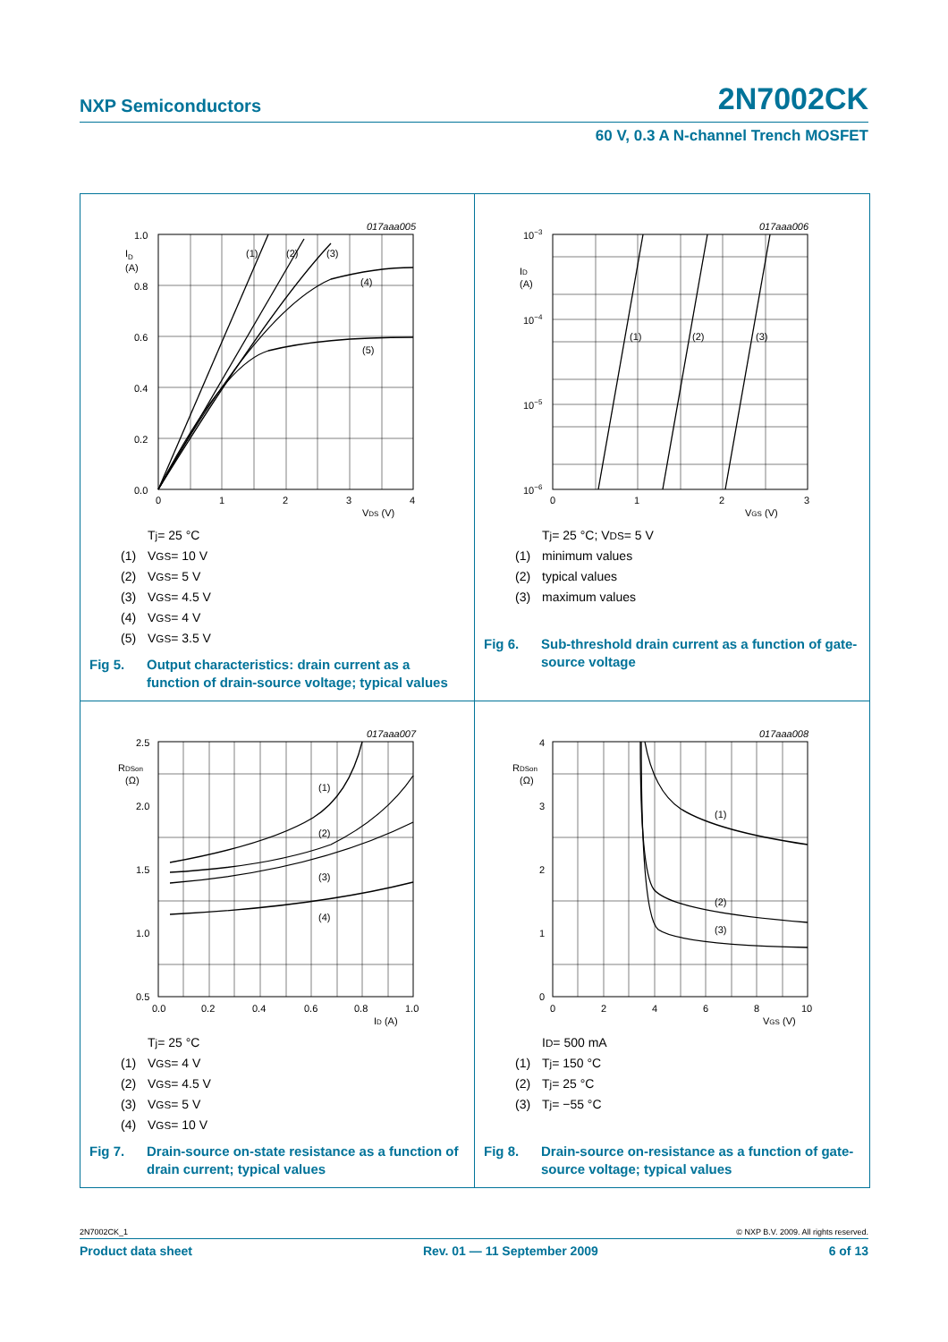NXP Semiconductors 2N7002CK
60 V, 0.3 A N-channel Trench MOSFET
017aaa005
1.0
0.8
0.6
0.4
0.2
0.0
ID
(A)
0
1
2
3
4
VDS (V)
(1)
(2)
(3)
(4)
(5)
T<sub>j</sub> = 25 °C
(1) V<sub>GS</sub> = 10 V
(2) V<sub>GS</sub> = 5 V
(3) V<sub>GS</sub> = 4.5 V
(4) V<sub>GS</sub> = 4 V
(5) V<sub>GS</sub> = 3.5 V
Fig 5. Output characteristics: drain current as a function of drain-source voltage; typical values
017aaa006
10−3
10−4
10−5
10−6
ID
(A)
0
1
2
3
VGS (V)
(1)
(2)
(3)
T<sub>j</sub> = 25 °C; V<sub>DS</sub> = 5 V
(1) minimum values
(2) typical values
(3) maximum values
Fig 6. Sub-threshold drain current as a function of gate-source voltage
017aaa007
2.5
2.0
1.5
1.0
0.5
RDSon
(Ω)
0.0
0.2
0.4
0.6
0.8
1.0
ID (A)
(1)
(2)
(3)
(4)
T<sub>j</sub> = 25 °C
(1) V<sub>GS</sub> = 4 V
(2) V<sub>GS</sub> = 4.5 V
(3) V<sub>GS</sub> = 5 V
(4) V<sub>GS</sub> = 10 V
Fig 7. Drain-source on-state resistance as a function of drain current; typical values
017aaa008
4
3
2
1
0
RDSon
(Ω)
0
2
4
6
8
10
VGS (V)
(1)
(2)
(3)
I<sub>D</sub> = 500 mA
(1) T<sub>j</sub> = 150 °C
(2) T<sub>j</sub> = 25 °C
(3) T<sub>j</sub> = −55 °C
Fig 8. Drain-source on-resistance as a function of gate-source voltage; typical values
2N7002CK_1 © NXP B.V. 2009. All rights reserved.
Product data sheet Rev. 01 — 11 September 2009 6 of 13